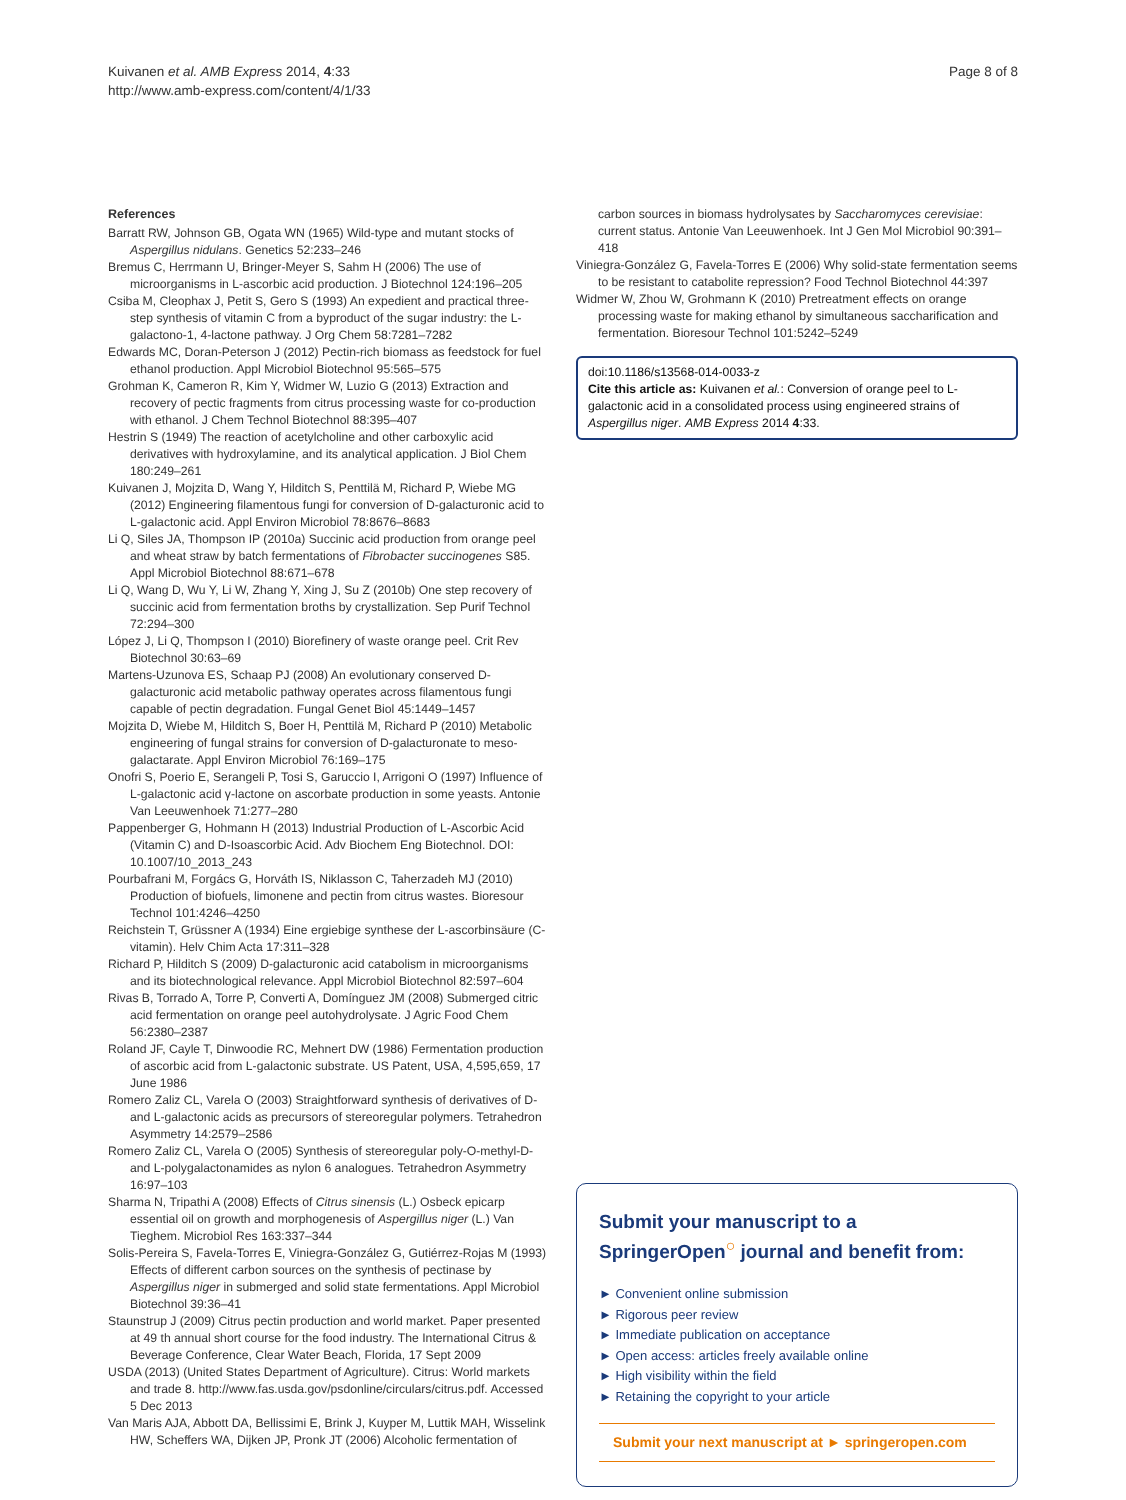Kuivanen et al. AMB Express 2014, 4:33
http://www.amb-express.com/content/4/1/33
Page 8 of 8
References
Barratt RW, Johnson GB, Ogata WN (1965) Wild-type and mutant stocks of Aspergillus nidulans. Genetics 52:233–246
Bremus C, Herrmann U, Bringer-Meyer S, Sahm H (2006) The use of microorganisms in L-ascorbic acid production. J Biotechnol 124:196–205
Csiba M, Cleophax J, Petit S, Gero S (1993) An expedient and practical three-step synthesis of vitamin C from a byproduct of the sugar industry: the L-galactono-1, 4-lactone pathway. J Org Chem 58:7281–7282
Edwards MC, Doran-Peterson J (2012) Pectin-rich biomass as feedstock for fuel ethanol production. Appl Microbiol Biotechnol 95:565–575
Grohman K, Cameron R, Kim Y, Widmer W, Luzio G (2013) Extraction and recovery of pectic fragments from citrus processing waste for co-production with ethanol. J Chem Technol Biotechnol 88:395–407
Hestrin S (1949) The reaction of acetylcholine and other carboxylic acid derivatives with hydroxylamine, and its analytical application. J Biol Chem 180:249–261
Kuivanen J, Mojzita D, Wang Y, Hilditch S, Penttilä M, Richard P, Wiebe MG (2012) Engineering filamentous fungi for conversion of D-galacturonic acid to L-galactonic acid. Appl Environ Microbiol 78:8676–8683
Li Q, Siles JA, Thompson IP (2010a) Succinic acid production from orange peel and wheat straw by batch fermentations of Fibrobacter succinogenes S85. Appl Microbiol Biotechnol 88:671–678
Li Q, Wang D, Wu Y, Li W, Zhang Y, Xing J, Su Z (2010b) One step recovery of succinic acid from fermentation broths by crystallization. Sep Purif Technol 72:294–300
López J, Li Q, Thompson I (2010) Biorefinery of waste orange peel. Crit Rev Biotechnol 30:63–69
Martens-Uzunova ES, Schaap PJ (2008) An evolutionary conserved D-galacturonic acid metabolic pathway operates across filamentous fungi capable of pectin degradation. Fungal Genet Biol 45:1449–1457
Mojzita D, Wiebe M, Hilditch S, Boer H, Penttilä M, Richard P (2010) Metabolic engineering of fungal strains for conversion of D-galacturonate to meso-galactarate. Appl Environ Microbiol 76:169–175
Onofri S, Poerio E, Serangeli P, Tosi S, Garuccio I, Arrigoni O (1997) Influence of L-galactonic acid γ-lactone on ascorbate production in some yeasts. Antonie Van Leeuwenhoek 71:277–280
Pappenberger G, Hohmann H (2013) Industrial Production of L-Ascorbic Acid (Vitamin C) and D-Isoascorbic Acid. Adv Biochem Eng Biotechnol. DOI: 10.1007/10_2013_243
Pourbafrani M, Forgács G, Horváth IS, Niklasson C, Taherzadeh MJ (2010) Production of biofuels, limonene and pectin from citrus wastes. Bioresour Technol 101:4246–4250
Reichstein T, Grüssner A (1934) Eine ergiebige synthese der L-ascorbinsäure (C-vitamin). Helv Chim Acta 17:311–328
Richard P, Hilditch S (2009) D-galacturonic acid catabolism in microorganisms and its biotechnological relevance. Appl Microbiol Biotechnol 82:597–604
Rivas B, Torrado A, Torre P, Converti A, Domínguez JM (2008) Submerged citric acid fermentation on orange peel autohydrolysate. J Agric Food Chem 56:2380–2387
Roland JF, Cayle T, Dinwoodie RC, Mehnert DW (1986) Fermentation production of ascorbic acid from L-galactonic substrate. US Patent, USA, 4,595,659, 17 June 1986
Romero Zaliz CL, Varela O (2003) Straightforward synthesis of derivatives of D-and L-galactonic acids as precursors of stereoregular polymers. Tetrahedron Asymmetry 14:2579–2586
Romero Zaliz CL, Varela O (2005) Synthesis of stereoregular poly-O-methyl-D- and L-polygalactonamides as nylon 6 analogues. Tetrahedron Asymmetry 16:97–103
Sharma N, Tripathi A (2008) Effects of Citrus sinensis (L.) Osbeck epicarp essential oil on growth and morphogenesis of Aspergillus niger (L.) Van Tieghem. Microbiol Res 163:337–344
Solis-Pereira S, Favela-Torres E, Viniegra-González G, Gutiérrez-Rojas M (1993) Effects of different carbon sources on the synthesis of pectinase by Aspergillus niger in submerged and solid state fermentations. Appl Microbiol Biotechnol 39:36–41
Staunstrup J (2009) Citrus pectin production and world market. Paper presented at 49 th annual short course for the food industry. The International Citrus & Beverage Conference, Clear Water Beach, Florida, 17 Sept 2009
USDA (2013) (United States Department of Agriculture). Citrus: World markets and trade 8. http://www.fas.usda.gov/psdonline/circulars/citrus.pdf. Accessed 5 Dec 2013
Van Maris AJA, Abbott DA, Bellissimi E, Brink J, Kuyper M, Luttik MAH, Wisselink HW, Scheffers WA, Dijken JP, Pronk JT (2006) Alcoholic fermentation of
carbon sources in biomass hydrolysates by Saccharomyces cerevisiae: current status. Antonie Van Leeuwenhoek. Int J Gen Mol Microbiol 90:391–418
Viniegra-González G, Favela-Torres E (2006) Why solid-state fermentation seems to be resistant to catabolite repression? Food Technol Biotechnol 44:397
Widmer W, Zhou W, Grohmann K (2010) Pretreatment effects on orange processing waste for making ethanol by simultaneous saccharification and fermentation. Bioresour Technol 101:5242–5249
doi:10.1186/s13568-014-0033-z
Cite this article as: Kuivanen et al.: Conversion of orange peel to L-galactonic acid in a consolidated process using engineered strains of Aspergillus niger. AMB Express 2014 4:33.
Submit your manuscript to a SpringerOpen<sup>○</sup> journal and benefit from:
► Convenient online submission
► Rigorous peer review
► Immediate publication on acceptance
► Open access: articles freely available online
► High visibility within the field
► Retaining the copyright to your article
Submit your next manuscript at ► springeropen.com